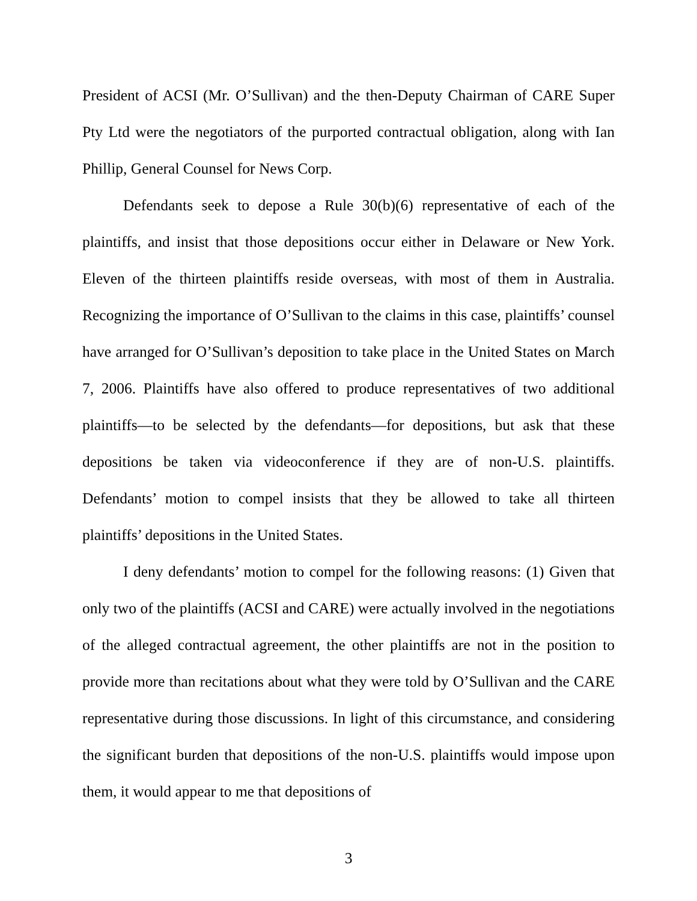President of ACSI (Mr. O’Sullivan) and the then-Deputy Chairman of CARE Super Pty Ltd were the negotiators of the purported contractual obligation, along with Ian Phillip, General Counsel for News Corp.
Defendants seek to depose a Rule 30(b)(6) representative of each of the plaintiffs, and insist that those depositions occur either in Delaware or New York. Eleven of the thirteen plaintiffs reside overseas, with most of them in Australia. Recognizing the importance of O’Sullivan to the claims in this case, plaintiffs’ counsel have arranged for O’Sullivan’s deposition to take place in the United States on March 7, 2006. Plaintiffs have also offered to produce representatives of two additional plaintiffs—to be selected by the defendants—for depositions, but ask that these depositions be taken via videoconference if they are of non-U.S. plaintiffs. Defendants’ motion to compel insists that they be allowed to take all thirteen plaintiffs’ depositions in the United States.
I deny defendants’ motion to compel for the following reasons: (1) Given that only two of the plaintiffs (ACSI and CARE) were actually involved in the negotiations of the alleged contractual agreement, the other plaintiffs are not in the position to provide more than recitations about what they were told by O’Sullivan and the CARE representative during those discussions. In light of this circumstance, and considering the significant burden that depositions of the non-U.S. plaintiffs would impose upon them, it would appear to me that depositions of
3